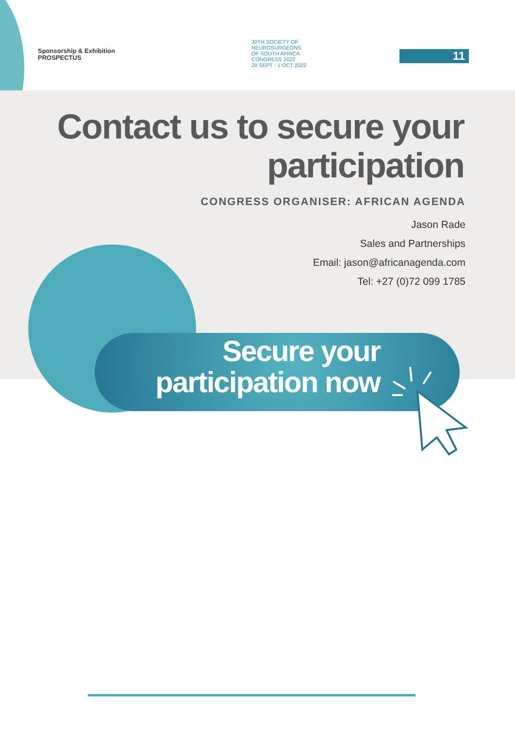Sponsorship & Exhibition
PROSPECTUS
30TH SOCIETY OF
NEUROSURGEONS
OF SOUTH AFRICA
CONGRESS 2022
29 SEPT - 1 OCT 2022
11
Contact us to secure your
participation
CONGRESS ORGANISER: AFRICAN AGENDA
Jason Rade
Sales and Partnerships
Email: jason@africanagenda.com
Tel: +27 (0)72 099 1785
Secure your
participation now